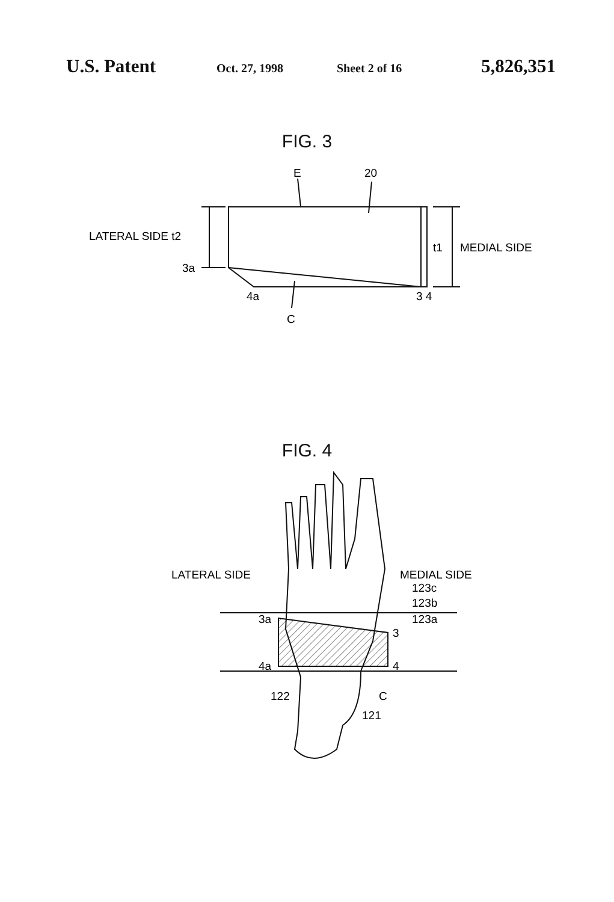U.S. Patent Oct. 27, 1998 Sheet 2 of 16 5,826,351
FIG. 3
E
20
LATERAL SIDE t2
t1
MEDIAL SIDE
3a
4a
3 4
C
FIG. 4
LATERAL SIDE
MEDIAL SIDE
123c
123b
123a
3a
3
4a
4
122
C
121